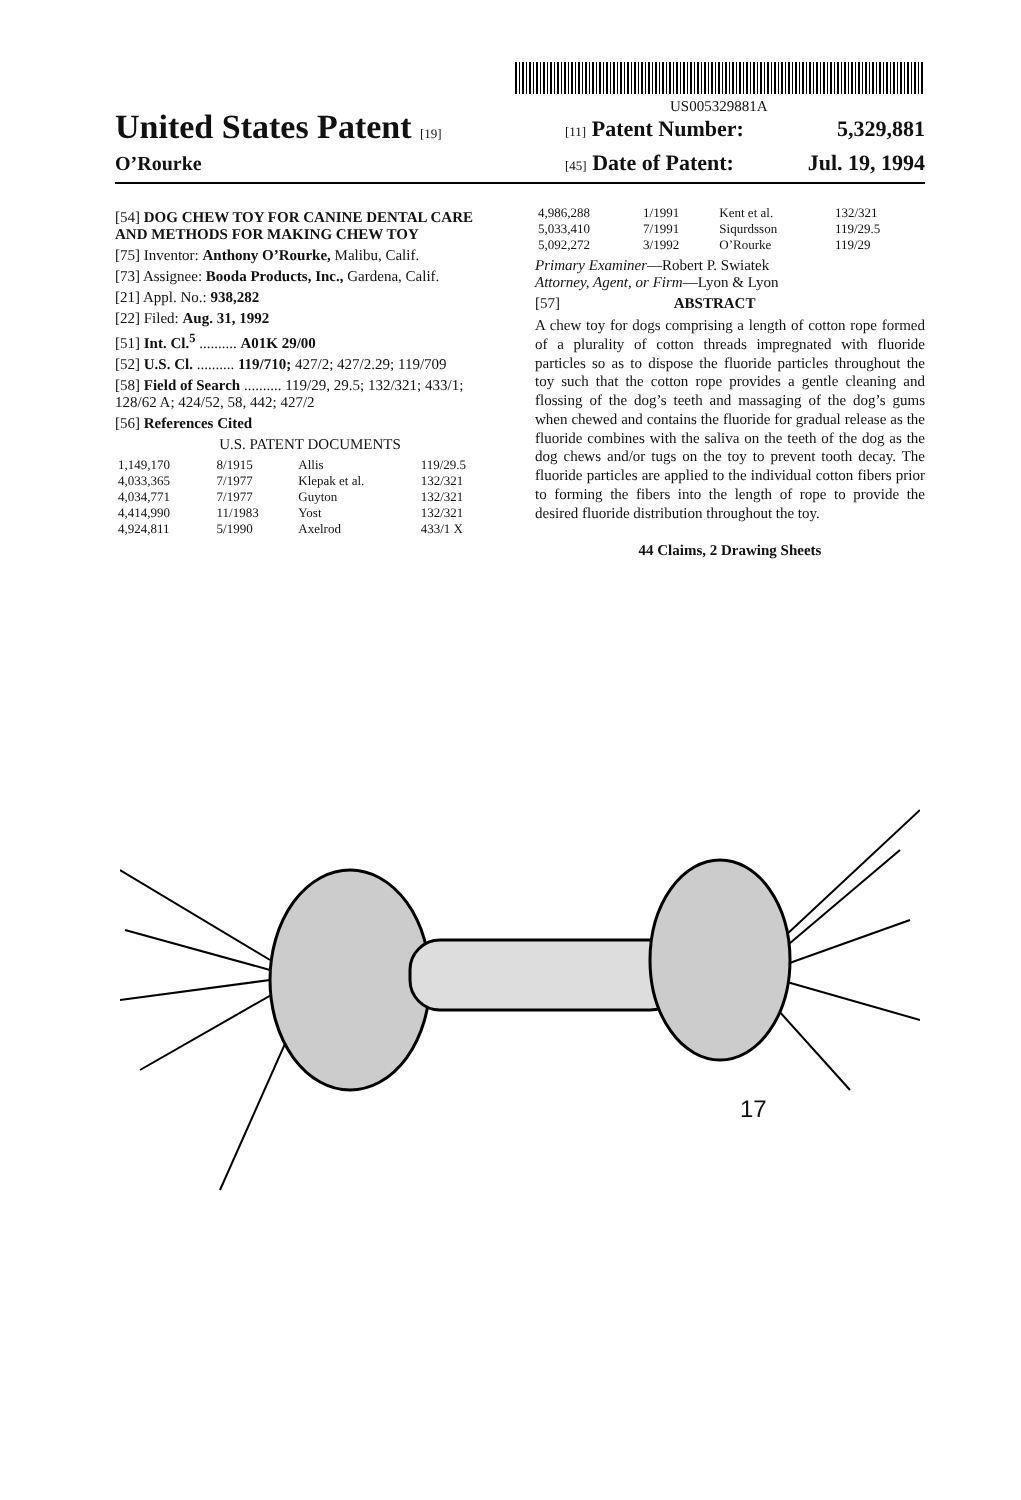US005329881A
United States Patent [19]
O’Rourke
[11] Patent Number: 5,329,881
[45] Date of Patent: Jul. 19, 1994
[54] DOG CHEW TOY FOR CANINE DENTAL CARE AND METHODS FOR MAKING CHEW TOY
[75] Inventor: Anthony O’Rourke, Malibu, Calif.
[73] Assignee: Booda Products, Inc., Gardena, Calif.
[21] Appl. No.: 938,282
[22] Filed: Aug. 31, 1992
[51] Int. Cl.<sup>5</sup> .......... A01K 29/00
[52] U.S. Cl. .......... 119/710; 427/2; 427/2.29; 119/709
[58] Field of Search .......... 119/29, 29.5; 132/321; 433/1; 128/62 A; 424/52, 58, 442; 427/2
[56] References Cited
U.S. PATENT DOCUMENTS
| 1,149,170 | 8/1915 | Allis | 119/29.5 |
| 4,033,365 | 7/1977 | Klepak et al. | 132/321 |
| 4,034,771 | 7/1977 | Guyton | 132/321 |
| 4,414,990 | 11/1983 | Yost | 132/321 |
| 4,924,811 | 5/1990 | Axelrod | 433/1 X |
| 4,986,288 | 1/1991 | Kent et al. | 132/321 |
| 5,033,410 | 7/1991 | Siqurdsson | 119/29.5 |
| 5,092,272 | 3/1992 | O’Rourke | 119/29 |
Primary Examiner—Robert P. Swiatek
Attorney, Agent, or Firm—Lyon & Lyon
[57] ABSTRACT
A chew toy for dogs comprising a length of cotton rope formed of a plurality of cotton threads impregnated with fluoride particles so as to dispose the fluoride particles throughout the toy such that the cotton rope provides a gentle cleaning and flossing of the dog’s teeth and massaging of the dog’s gums when chewed and contains the fluoride for gradual release as the fluoride combines with the saliva on the teeth of the dog as the dog chews and/or tugs on the toy to prevent tooth decay. The fluoride particles are applied to the individual cotton fibers prior to forming the fibers into the length of rope to provide the desired fluoride distribution throughout the toy.
44 Claims, 2 Drawing Sheets
17